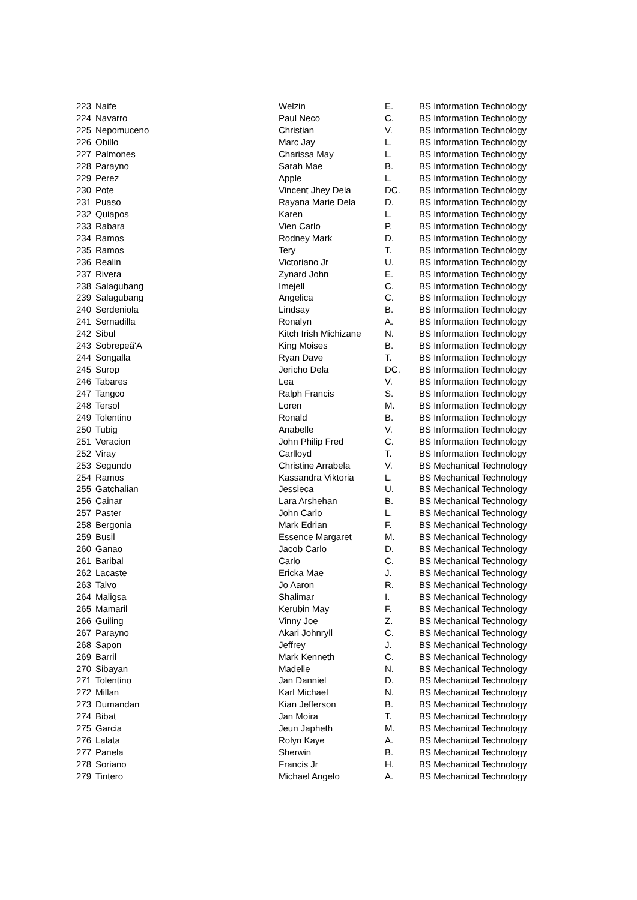| 223 | Naife | Welzin | E. | BS Information Technology |
| 224 | Navarro | Paul Neco | C. | BS Information Technology |
| 225 | Nepomuceno | Christian | V. | BS Information Technology |
| 226 | Obillo | Marc Jay | L. | BS Information Technology |
| 227 | Palmones | Charissa May | L. | BS Information Technology |
| 228 | Parayno | Sarah Mae | B. | BS Information Technology |
| 229 | Perez | Apple | L. | BS Information Technology |
| 230 | Pote | Vincent Jhey Dela | DC. | BS Information Technology |
| 231 | Puaso | Rayana Marie Dela | D. | BS Information Technology |
| 232 | Quiapos | Karen | L. | BS Information Technology |
| 233 | Rabara | Vien Carlo | P. | BS Information Technology |
| 234 | Ramos | Rodney Mark | D. | BS Information Technology |
| 235 | Ramos | Tery | T. | BS Information Technology |
| 236 | Realin | Victoriano Jr | U. | BS Information Technology |
| 237 | Rivera | Zynard John | E. | BS Information Technology |
| 238 | Salagubang | Imejell | C. | BS Information Technology |
| 239 | Salagubang | Angelica | C. | BS Information Technology |
| 240 | Serdeniola | Lindsay | B. | BS Information Technology |
| 241 | Sernadilla | Ronalyn | A. | BS Information Technology |
| 242 | Sibul | Kitch Irish Michizane | N. | BS Information Technology |
| 243 | Sobrepeã'A | King Moises | B. | BS Information Technology |
| 244 | Songalla | Ryan Dave | T. | BS Information Technology |
| 245 | Surop | Jericho Dela | DC. | BS Information Technology |
| 246 | Tabares | Lea | V. | BS Information Technology |
| 247 | Tangco | Ralph Francis | S. | BS Information Technology |
| 248 | Tersol | Loren | M. | BS Information Technology |
| 249 | Tolentino | Ronald | B. | BS Information Technology |
| 250 | Tubig | Anabelle | V. | BS Information Technology |
| 251 | Veracion | John Philip Fred | C. | BS Information Technology |
| 252 | Viray | Carlloyd | T. | BS Information Technology |
| 253 | Segundo | Christine Arrabela | V. | BS Mechanical Technology |
| 254 | Ramos | Kassandra Viktoria | L. | BS Mechanical Technology |
| 255 | Gatchalian | Jessieca | U. | BS Mechanical Technology |
| 256 | Cainar | Lara Arshehan | B. | BS Mechanical Technology |
| 257 | Paster | John Carlo | L. | BS Mechanical Technology |
| 258 | Bergonia | Mark Edrian | F. | BS Mechanical Technology |
| 259 | Busil | Essence Margaret | M. | BS Mechanical Technology |
| 260 | Ganao | Jacob Carlo | D. | BS Mechanical Technology |
| 261 | Baribal | Carlo | C. | BS Mechanical Technology |
| 262 | Lacaste | Ericka Mae | J. | BS Mechanical Technology |
| 263 | Talvo | Jo Aaron | R. | BS Mechanical Technology |
| 264 | Maligsa | Shalimar | I. | BS Mechanical Technology |
| 265 | Mamaril | Kerubin May | F. | BS Mechanical Technology |
| 266 | Guiling | Vinny Joe | Z. | BS Mechanical Technology |
| 267 | Parayno | Akari Johnryll | C. | BS Mechanical Technology |
| 268 | Sapon | Jeffrey | J. | BS Mechanical Technology |
| 269 | Barril | Mark Kenneth | C. | BS Mechanical Technology |
| 270 | Sibayan | Madelle | N. | BS Mechanical Technology |
| 271 | Tolentino | Jan Danniel | D. | BS Mechanical Technology |
| 272 | Millan | Karl Michael | N. | BS Mechanical Technology |
| 273 | Dumandan | Kian Jefferson | B. | BS Mechanical Technology |
| 274 | Bibat | Jan Moira | T. | BS Mechanical Technology |
| 275 | Garcia | Jeun Japheth | M. | BS Mechanical Technology |
| 276 | Lalata | Rolyn Kaye | A. | BS Mechanical Technology |
| 277 | Panela | Sherwin | B. | BS Mechanical Technology |
| 278 | Soriano | Francis Jr | H. | BS Mechanical Technology |
| 279 | Tintero | Michael Angelo | A. | BS Mechanical Technology |